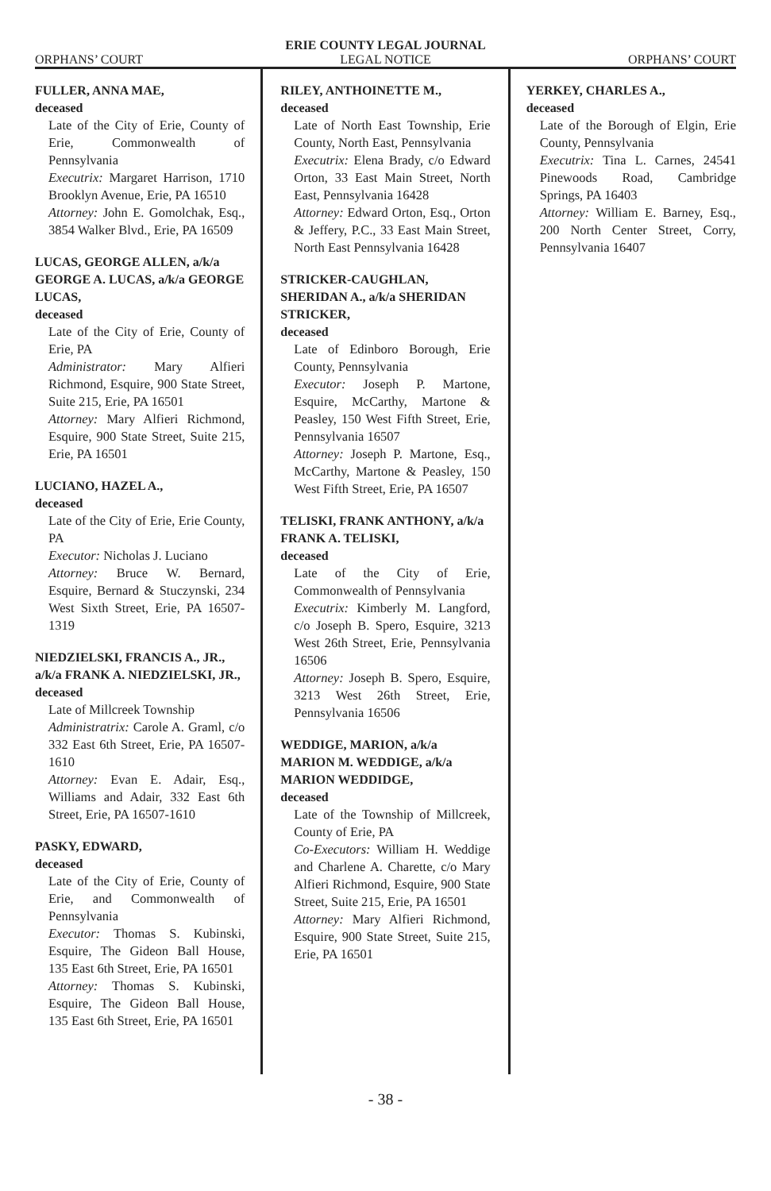ERIE COUNTY LEGAL JOURNAL
ORPHANS’ COURT LEGAL NOTICE ORPHANS’ COURT
FULLER, ANNA MAE,
deceased
Late of the City of Erie, County of Erie, Commonwealth of Pennsylvania
Executrix: Margaret Harrison, 1710 Brooklyn Avenue, Erie, PA 16510
Attorney: John E. Gomolchak, Esq., 3854 Walker Blvd., Erie, PA 16509
LUCAS, GEORGE ALLEN, a/k/a GEORGE A. LUCAS, a/k/a GEORGE LUCAS,
deceased
Late of the City of Erie, County of Erie, PA
Administrator: Mary Alfieri Richmond, Esquire, 900 State Street, Suite 215, Erie, PA 16501
Attorney: Mary Alfieri Richmond, Esquire, 900 State Street, Suite 215, Erie, PA 16501
LUCIANO, HAZEL A.,
deceased
Late of the City of Erie, Erie County, PA
Executor: Nicholas J. Luciano
Attorney: Bruce W. Bernard, Esquire, Bernard & Stuczynski, 234 West Sixth Street, Erie, PA 16507-1319
NIEDZIELSKI, FRANCIS A., JR., a/k/a FRANK A. NIEDZIELSKI, JR.,
deceased
Late of Millcreek Township
Administratrix: Carole A. Graml, c/o 332 East 6th Street, Erie, PA 16507-1610
Attorney: Evan E. Adair, Esq., Williams and Adair, 332 East 6th Street, Erie, PA 16507-1610
PASKY, EDWARD,
deceased
Late of the City of Erie, County of Erie, and Commonwealth of Pennsylvania
Executor: Thomas S. Kubinski, Esquire, The Gideon Ball House, 135 East 6th Street, Erie, PA 16501
Attorney: Thomas S. Kubinski, Esquire, The Gideon Ball House, 135 East 6th Street, Erie, PA 16501
RILEY, ANTHOINETTE M.,
deceased
Late of North East Township, Erie County, North East, Pennsylvania
Executrix: Elena Brady, c/o Edward Orton, 33 East Main Street, North East, Pennsylvania 16428
Attorney: Edward Orton, Esq., Orton & Jeffery, P.C., 33 East Main Street, North East Pennsylvania 16428
STRICKER-CAUGHLAN, SHERIDAN A., a/k/a SHERIDAN STRICKER,
deceased
Late of Edinboro Borough, Erie County, Pennsylvania
Executor: Joseph P. Martone, Esquire, McCarthy, Martone & Peasley, 150 West Fifth Street, Erie, Pennsylvania 16507
Attorney: Joseph P. Martone, Esq., McCarthy, Martone & Peasley, 150 West Fifth Street, Erie, PA 16507
TELISKI, FRANK ANTHONY, a/k/a FRANK A. TELISKI,
deceased
Late of the City of Erie, Commonwealth of Pennsylvania
Executrix: Kimberly M. Langford, c/o Joseph B. Spero, Esquire, 3213 West 26th Street, Erie, Pennsylvania 16506
Attorney: Joseph B. Spero, Esquire, 3213 West 26th Street, Erie, Pennsylvania 16506
WEDDIGE, MARION, a/k/a MARION M. WEDDIGE, a/k/a MARION WEDDIDGE,
deceased
Late of the Township of Millcreek, County of Erie, PA
Co-Executors: William H. Weddige and Charlene A. Charette, c/o Mary Alfieri Richmond, Esquire, 900 State Street, Suite 215, Erie, PA 16501
Attorney: Mary Alfieri Richmond, Esquire, 900 State Street, Suite 215, Erie, PA 16501
YERKEY, CHARLES A.,
deceased
Late of the Borough of Elgin, Erie County, Pennsylvania
Executrix: Tina L. Carnes, 24541 Pinewoods Road, Cambridge Springs, PA 16403
Attorney: William E. Barney, Esq., 200 North Center Street, Corry, Pennsylvania 16407
- 38 -